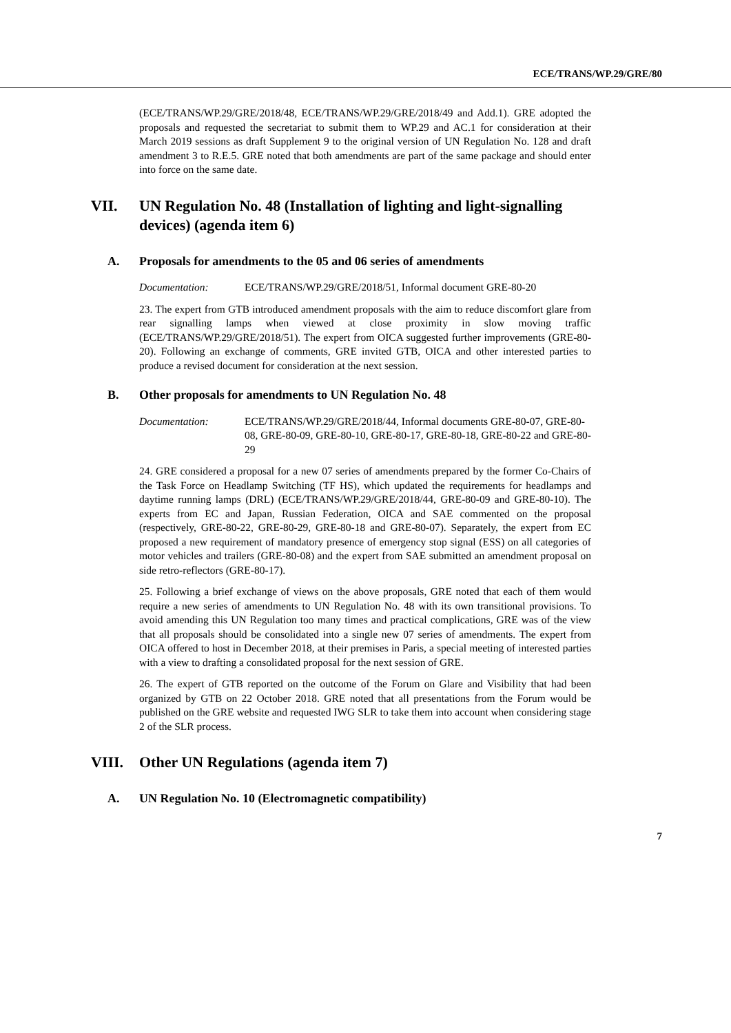ECE/TRANS/WP.29/GRE/80
(ECE/TRANS/WP.29/GRE/2018/48, ECE/TRANS/WP.29/GRE/2018/49 and Add.1). GRE adopted the proposals and requested the secretariat to submit them to WP.29 and AC.1 for consideration at their March 2019 sessions as draft Supplement 9 to the original version of UN Regulation No. 128 and draft amendment 3 to R.E.5. GRE noted that both amendments are part of the same package and should enter into force on the same date.
VII. UN Regulation No. 48 (Installation of lighting and light-signalling devices) (agenda item 6)
A. Proposals for amendments to the 05 and 06 series of amendments
Documentation: ECE/TRANS/WP.29/GRE/2018/51, Informal document GRE-80-20
23. The expert from GTB introduced amendment proposals with the aim to reduce discomfort glare from rear signalling lamps when viewed at close proximity in slow moving traffic (ECE/TRANS/WP.29/GRE/2018/51). The expert from OICA suggested further improvements (GRE-80-20). Following an exchange of comments, GRE invited GTB, OICA and other interested parties to produce a revised document for consideration at the next session.
B. Other proposals for amendments to UN Regulation No. 48
Documentation: ECE/TRANS/WP.29/GRE/2018/44, Informal documents GRE-80-07, GRE-80-08, GRE-80-09, GRE-80-10, GRE-80-17, GRE-80-18, GRE-80-22 and GRE-80-29
24. GRE considered a proposal for a new 07 series of amendments prepared by the former Co-Chairs of the Task Force on Headlamp Switching (TF HS), which updated the requirements for headlamps and daytime running lamps (DRL) (ECE/TRANS/WP.29/GRE/2018/44, GRE-80-09 and GRE-80-10). The experts from EC and Japan, Russian Federation, OICA and SAE commented on the proposal (respectively, GRE-80-22, GRE-80-29, GRE-80-18 and GRE-80-07). Separately, the expert from EC proposed a new requirement of mandatory presence of emergency stop signal (ESS) on all categories of motor vehicles and trailers (GRE-80-08) and the expert from SAE submitted an amendment proposal on side retro-reflectors (GRE-80-17).
25. Following a brief exchange of views on the above proposals, GRE noted that each of them would require a new series of amendments to UN Regulation No. 48 with its own transitional provisions. To avoid amending this UN Regulation too many times and practical complications, GRE was of the view that all proposals should be consolidated into a single new 07 series of amendments. The expert from OICA offered to host in December 2018, at their premises in Paris, a special meeting of interested parties with a view to drafting a consolidated proposal for the next session of GRE.
26. The expert of GTB reported on the outcome of the Forum on Glare and Visibility that had been organized by GTB on 22 October 2018. GRE noted that all presentations from the Forum would be published on the GRE website and requested IWG SLR to take them into account when considering stage 2 of the SLR process.
VIII. Other UN Regulations (agenda item 7)
A. UN Regulation No. 10 (Electromagnetic compatibility)
7